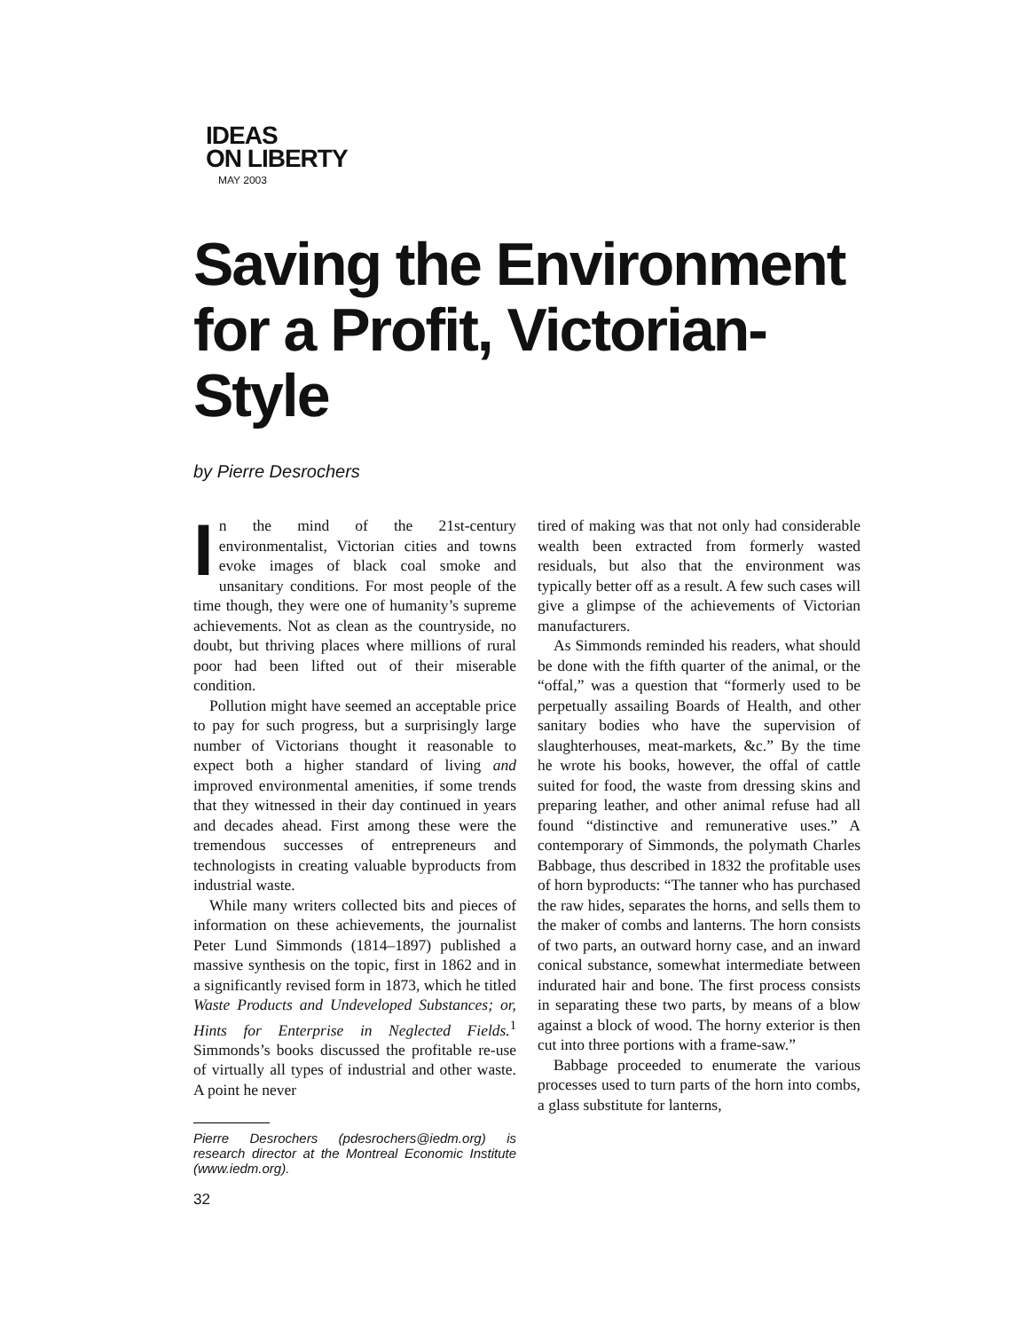IDEAS
ON LIBERTY
MAY 2003
Saving the Environment for a Profit, Victorian-Style
by Pierre Desrochers
In the mind of the 21st-century environmentalist, Victorian cities and towns evoke images of black coal smoke and unsanitary conditions. For most people of the time though, they were one of humanity’s supreme achievements. Not as clean as the countryside, no doubt, but thriving places where millions of rural poor had been lifted out of their miserable condition.
Pollution might have seemed an acceptable price to pay for such progress, but a surprisingly large number of Victorians thought it reasonable to expect both a higher standard of living and improved environmental amenities, if some trends that they witnessed in their day continued in years and decades ahead. First among these were the tremendous successes of entrepreneurs and technologists in creating valuable byproducts from industrial waste.
While many writers collected bits and pieces of information on these achievements, the journalist Peter Lund Simmonds (1814–1897) published a massive synthesis on the topic, first in 1862 and in a significantly revised form in 1873, which he titled Waste Products and Undeveloped Substances; or, Hints for Enterprise in Neglected Fields.<sup>1</sup> Simmonds’s books discussed the profitable re-use of virtually all types of industrial and other waste. A point he never
Pierre Desrochers (pdesrochers@iedm.org) is research director at the Montreal Economic Institute (www.iedm.org).
32
tired of making was that not only had considerable wealth been extracted from formerly wasted residuals, but also that the environment was typically better off as a result. A few such cases will give a glimpse of the achievements of Victorian manufacturers.
As Simmonds reminded his readers, what should be done with the fifth quarter of the animal, or the “offal,” was a question that “formerly used to be perpetually assailing Boards of Health, and other sanitary bodies who have the supervision of slaughterhouses, meat-markets, &c.” By the time he wrote his books, however, the offal of cattle suited for food, the waste from dressing skins and preparing leather, and other animal refuse had all found “distinctive and remunerative uses.” A contemporary of Simmonds, the polymath Charles Babbage, thus described in 1832 the profitable uses of horn byproducts: “The tanner who has purchased the raw hides, separates the horns, and sells them to the maker of combs and lanterns. The horn consists of two parts, an outward horny case, and an inward conical substance, somewhat intermediate between indurated hair and bone. The first process consists in separating these two parts, by means of a blow against a block of wood. The horny exterior is then cut into three portions with a frame-saw.”
Babbage proceeded to enumerate the various processes used to turn parts of the horn into combs, a glass substitute for lanterns,